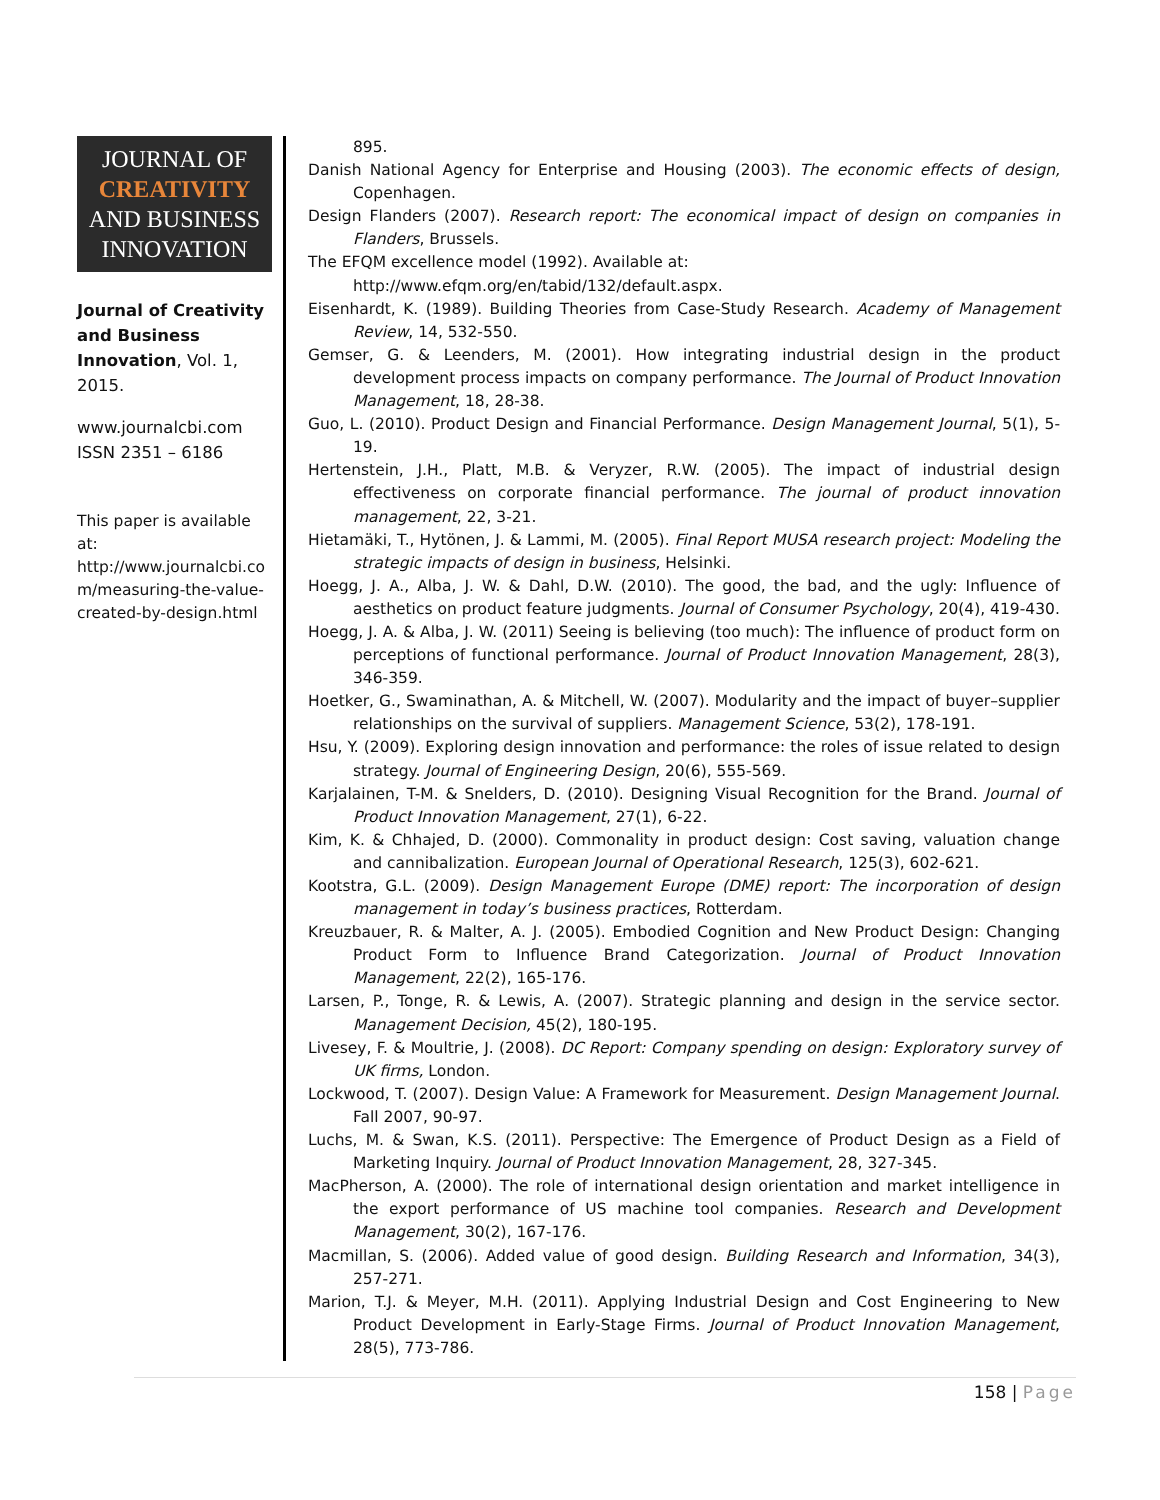JOURNAL OF
CREATIVITY
AND BUSINESS
INNOVATION
Journal of Creativity and Business Innovation, Vol. 1, 2015.
www.journalcbi.com
ISSN 2351 – 6186
This paper is available at: http://www.journalcbi.co m/measuring-the-value-created-by-design.html
895.
Danish National Agency for Enterprise and Housing (2003). The economic effects of design, Copenhagen.
Design Flanders (2007). Research report: The economical impact of design on companies in Flanders, Brussels.
The EFQM excellence model (1992). Available at:
http://www.efqm.org/en/tabid/132/default.aspx.
Eisenhardt, K. (1989). Building Theories from Case-Study Research. Academy of Management Review, 14, 532-550.
Gemser, G. & Leenders, M. (2001). How integrating industrial design in the product development process impacts on company performance. The Journal of Product Innovation Management, 18, 28-38.
Guo, L. (2010). Product Design and Financial Performance. Design Management Journal, 5(1), 5-19.
Hertenstein, J.H., Platt, M.B. & Veryzer, R.W. (2005). The impact of industrial design effectiveness on corporate financial performance. The journal of product innovation management, 22, 3-21.
Hietamäki, T., Hytönen, J. & Lammi, M. (2005). Final Report MUSA research project: Modeling the strategic impacts of design in business, Helsinki.
Hoegg, J. A., Alba, J. W. & Dahl, D.W. (2010). The good, the bad, and the ugly: Influence of aesthetics on product feature judgments. Journal of Consumer Psychology, 20(4), 419-430.
Hoegg, J. A. & Alba, J. W. (2011) Seeing is believing (too much): The influence of product form on perceptions of functional performance. Journal of Product Innovation Management, 28(3), 346-359.
Hoetker, G., Swaminathan, A. & Mitchell, W. (2007). Modularity and the impact of buyer–supplier relationships on the survival of suppliers. Management Science, 53(2), 178-191.
Hsu, Y. (2009). Exploring design innovation and performance: the roles of issue related to design strategy. Journal of Engineering Design, 20(6), 555-569.
Karjalainen, T-M. & Snelders, D. (2010). Designing Visual Recognition for the Brand. Journal of Product Innovation Management, 27(1), 6-22.
Kim, K. & Chhajed, D. (2000). Commonality in product design: Cost saving, valuation change and cannibalization. European Journal of Operational Research, 125(3), 602-621.
Kootstra, G.L. (2009). Design Management Europe (DME) report: The incorporation of design management in today’s business practices, Rotterdam.
Kreuzbauer, R. & Malter, A. J. (2005). Embodied Cognition and New Product Design: Changing Product Form to Influence Brand Categorization. Journal of Product Innovation Management, 22(2), 165-176.
Larsen, P., Tonge, R. & Lewis, A. (2007). Strategic planning and design in the service sector. Management Decision, 45(2), 180-195.
Livesey, F. & Moultrie, J. (2008). DC Report: Company spending on design: Exploratory survey of UK firms, London.
Lockwood, T. (2007). Design Value: A Framework for Measurement. Design Management Journal. Fall 2007, 90-97.
Luchs, M. & Swan, K.S. (2011). Perspective: The Emergence of Product Design as a Field of Marketing Inquiry. Journal of Product Innovation Management, 28, 327-345.
MacPherson, A. (2000). The role of international design orientation and market intelligence in the export performance of US machine tool companies. Research and Development Management, 30(2), 167-176.
Macmillan, S. (2006). Added value of good design. Building Research and Information, 34(3), 257-271.
Marion, T.J. & Meyer, M.H. (2011). Applying Industrial Design and Cost Engineering to New Product Development in Early-Stage Firms. Journal of Product Innovation Management, 28(5), 773-786.
158 | Page